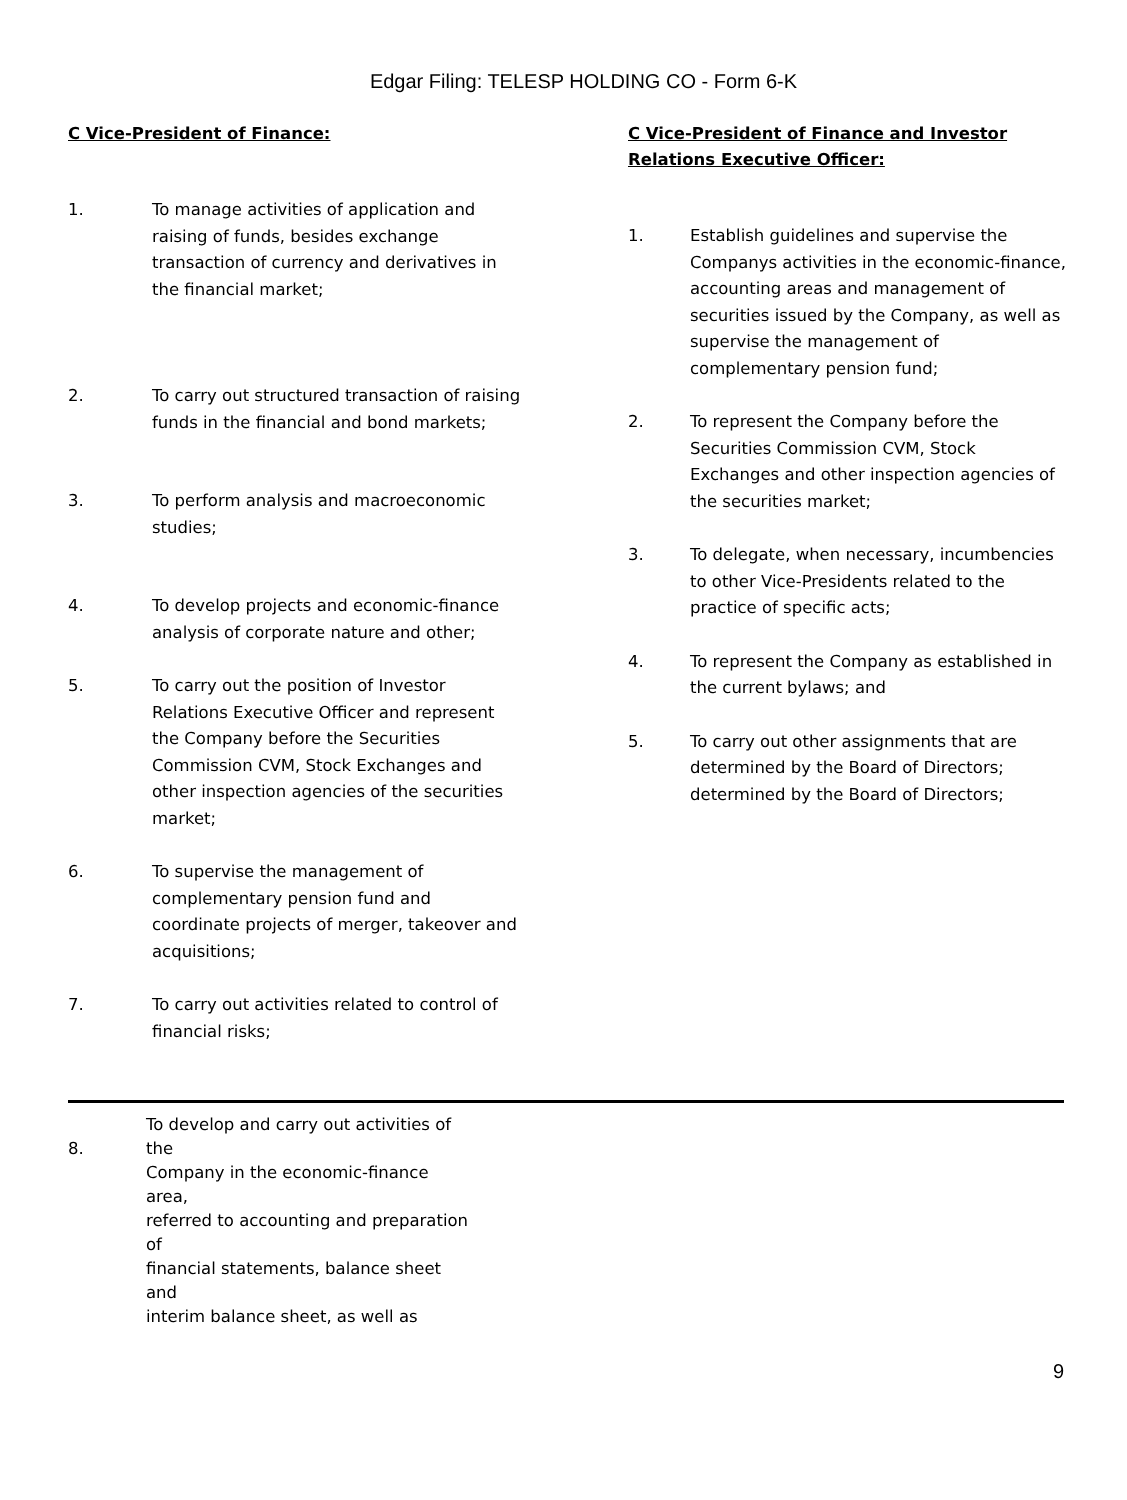Edgar Filing: TELESP HOLDING CO - Form 6-K
C Vice-President of Finance:
1. To manage activities of application and raising of funds, besides exchange transaction of currency and derivatives in the financial market;
2. To carry out structured transaction of raising funds in the financial and bond markets;
3. To perform analysis and macroeconomic studies;
4. To develop projects and economic-finance analysis of corporate nature and other;
5. To carry out the position of Investor Relations Executive Officer and represent the Company before the Securities Commission CVM, Stock Exchanges and other inspection agencies of the securities market;
6. To supervise the management of complementary pension fund and coordinate projects of merger, takeover and acquisitions;
7. To carry out activities related to control of financial risks;
C Vice-President of Finance and Investor Relations Executive Officer:
1. Establish guidelines and supervise the Companys activities in the economic-finance, accounting areas and management of securities issued by the Company, as well as supervise the management of complementary pension fund;
2. To represent the Company before the Securities Commission CVM, Stock Exchanges and other inspection agencies of the securities market;
3. To delegate, when necessary, incumbencies to other Vice-Presidents related to the practice of specific acts;
4. To represent the Company as established in the current bylaws; and
5. To carry out other assignments that are determined by the Board of Directors;
determined by the Board of Directors;
8. To develop and carry out activities of
the
Company in the economic-finance
area,
referred to accounting and preparation
of
financial statements, balance sheet
and
interim balance sheet, as well as
9